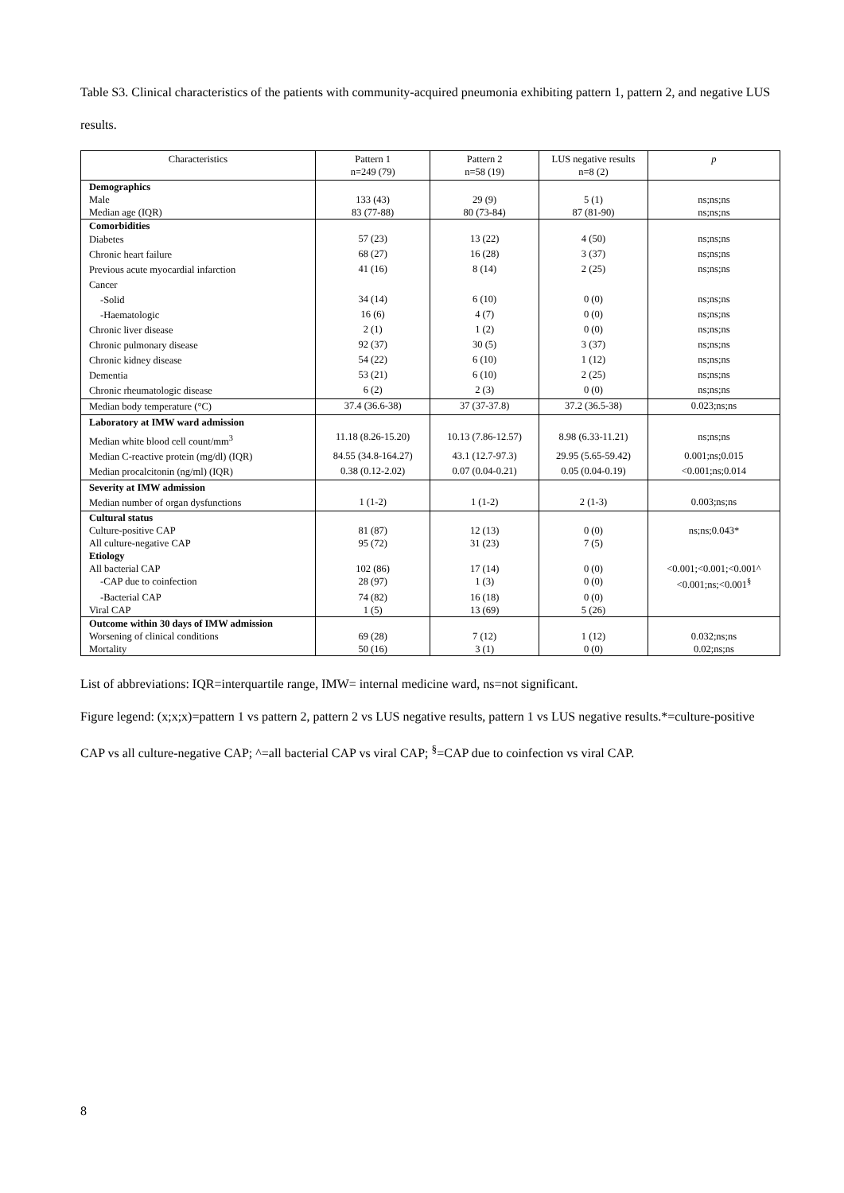Table S3. Clinical characteristics of the patients with community-acquired pneumonia exhibiting pattern 1, pattern 2, and negative LUS results.
| Characteristics | Pattern 1 n=249 (79) | Pattern 2 n=58 (19) | LUS negative results n=8 (2) | p |
| --- | --- | --- | --- | --- |
| Demographics | | | | |
| Male | 133 (43) | 29 (9) | 5 (1) | ns;ns;ns |
| Median age (IQR) | 83 (77-88) | 80 (73-84) | 87 (81-90) | ns;ns;ns |
| Comorbidities | | | | |
| Diabetes | 57 (23) | 13 (22) | 4 (50) | ns;ns;ns |
| Chronic heart failure | 68 (27) | 16 (28) | 3 (37) | ns;ns;ns |
| Previous acute myocardial infarction | 41 (16) | 8 (14) | 2 (25) | ns;ns;ns |
| Cancer | | | | |
| -Solid | 34 (14) | 6 (10) | 0 (0) | ns;ns;ns |
| -Haematologic | 16 (6) | 4 (7) | 0 (0) | ns;ns;ns |
| Chronic liver disease | 2 (1) | 1 (2) | 0 (0) | ns;ns;ns |
| Chronic pulmonary disease | 92 (37) | 30 (5) | 3 (37) | ns;ns;ns |
| Chronic kidney disease | 54 (22) | 6 (10) | 1 (12) | ns;ns;ns |
| Dementia | 53 (21) | 6 (10) | 2 (25) | ns;ns;ns |
| Chronic rheumatologic disease | 6 (2) | 2 (3) | 0 (0) | ns;ns;ns |
| Median body temperature (°C) | 37.4 (36.6-38) | 37 (37-37.8) | 37.2 (36.5-38) | 0.023;ns;ns |
| Laboratory at IMW ward admission | | | | |
| Median white blood cell count/mm<sup>3</sup> | 11.18 (8.26-15.20) | 10.13 (7.86-12.57) | 8.98 (6.33-11.21) | ns;ns;ns |
| Median C-reactive protein (mg/dl) (IQR) | 84.55 (34.8-164.27) | 43.1 (12.7-97.3) | 29.95 (5.65-59.42) | 0.001;ns;0.015 |
| Median procalcitonin (ng/ml) (IQR) | 0.38 (0.12-2.02) | 0.07 (0.04-0.21) | 0.05 (0.04-0.19) | <0.001;ns;0.014 |
| Severity at IMW admission | | | | |
| Median number of organ dysfunctions | 1 (1-2) | 1 (1-2) | 2 (1-3) | 0.003;ns;ns |
| Cultural status | | | | |
| Culture-positive CAP | 81 (87) | 12 (13) | 0 (0) | ns;ns;0.043* |
| All culture-negative CAP | 95 (72) | 31 (23) | 7 (5) | |
| Etiology | | | | |
| All bacterial CAP | 102 (86) | 17 (14) | 0 (0) | <0.001;<0.001;<0.001^ |
| -CAP due to coinfection | 28 (97) | 1 (3) | 0 (0) | <0.001;ns;<0.001<sup>§</sup> |
| -Bacterial CAP | 74 (82) | 16 (18) | 0 (0) | |
| Viral CAP | 1 (5) | 13 (69) | 5 (26) | |
| Outcome within 30 days of IMW admission | | | | |
| Worsening of clinical conditions | 69 (28) | 7 (12) | 1 (12) | 0.032;ns;ns |
| Mortality | 50 (16) | 3 (1) | 0 (0) | 0.02;ns;ns |
List of abbreviations: IQR=interquartile range, IMW= internal medicine ward, ns=not significant.
Figure legend: (x;x;x)=pattern 1 vs pattern 2, pattern 2 vs LUS negative results, pattern 1 vs LUS negative results.*=culture-positive CAP vs all culture-negative CAP; ^=all bacterial CAP vs viral CAP; <sup>§</sup>=CAP due to coinfection vs viral CAP.
8